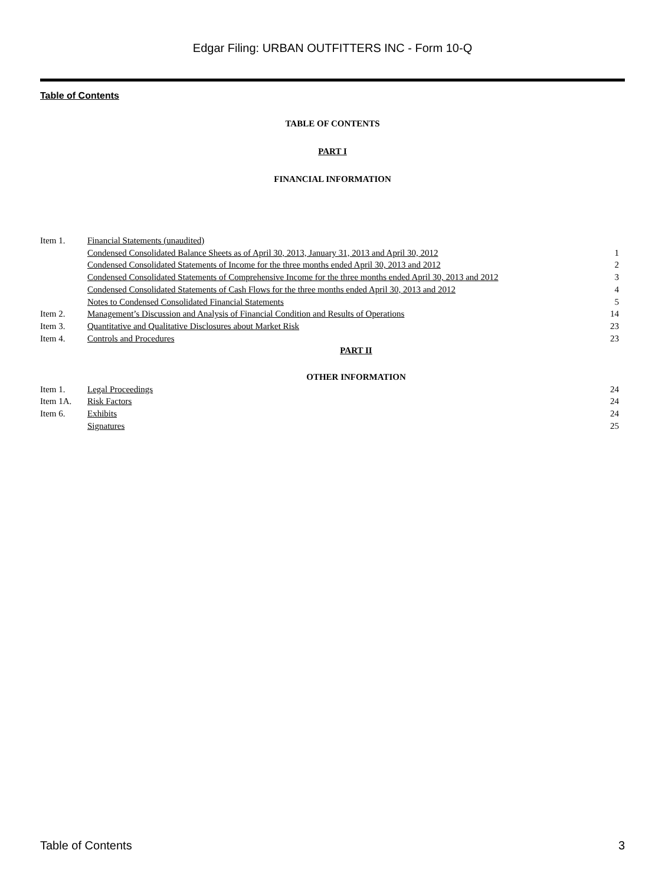Edgar Filing: URBAN OUTFITTERS INC - Form 10-Q
Table of Contents
TABLE OF CONTENTS
PART I
FINANCIAL INFORMATION
| Item 1. | Financial Statements (unaudited) | |
| | Condensed Consolidated Balance Sheets as of April 30, 2013, January 31, 2013 and April 30, 2012 | 1 |
| | Condensed Consolidated Statements of Income for the three months ended April 30, 2013 and 2012 | 2 |
| | Condensed Consolidated Statements of Comprehensive Income for the three months ended April 30, 2013 and 2012 | 3 |
| | Condensed Consolidated Statements of Cash Flows for the three months ended April 30, 2013 and 2012 | 4 |
| | Notes to Condensed Consolidated Financial Statements | 5 |
| Item 2. | Management’s Discussion and Analysis of Financial Condition and Results of Operations | 14 |
| Item 3. | Quantitative and Qualitative Disclosures about Market Risk | 23 |
| Item 4. | Controls and Procedures | 23 |
| PART II | | |
| OTHER INFORMATION | | |
| Item 1. | Legal Proceedings | 24 |
| Item 1A. | Risk Factors | 24 |
| Item 6. | Exhibits | 24 |
| | Signatures | 25 |
Table of Contents 3